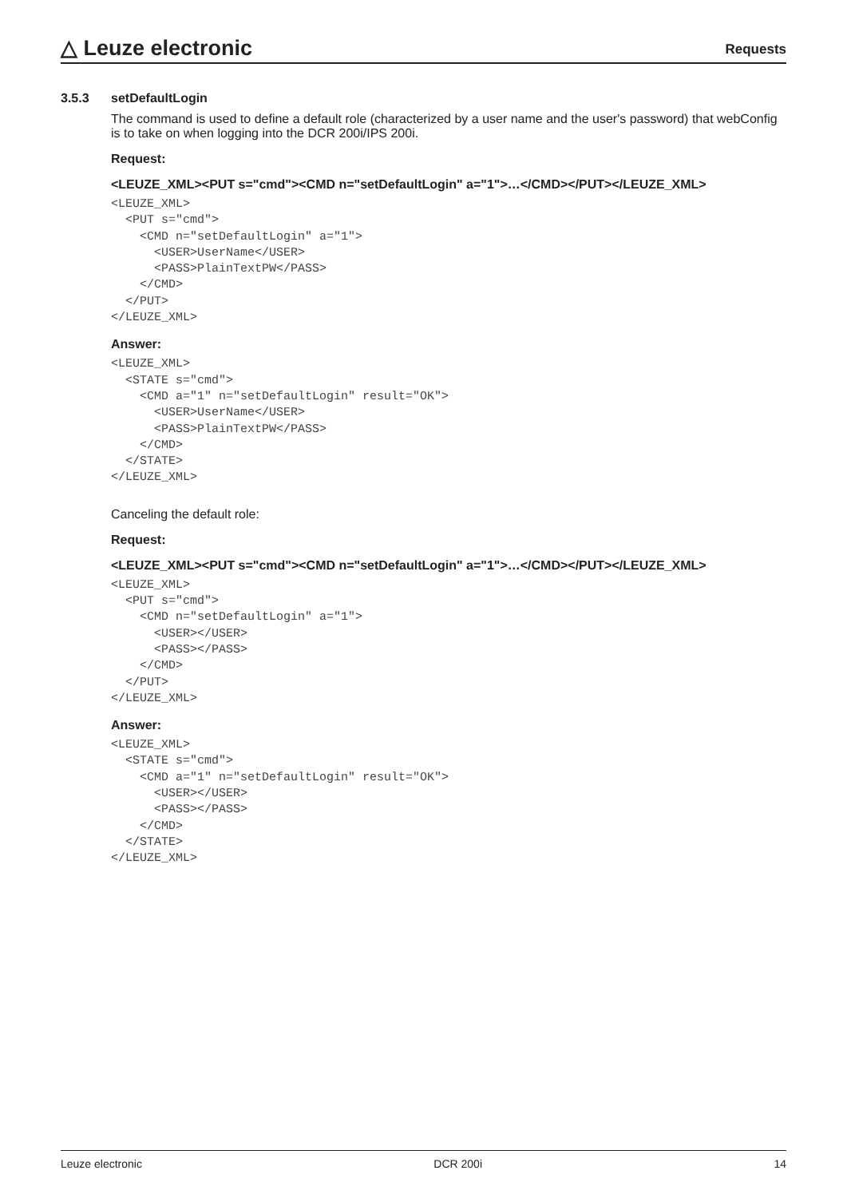△ Leuze electronic
Requests
3.5.3 setDefaultLogin
The command is used to define a default role (characterized by a user name and the user's password) that webConfig is to take on when logging into the DCR 200i/IPS 200i.
Request:
<LEUZE_XML><PUT s="cmd"><CMD n="setDefaultLogin" a="1">…</CMD></PUT></LEUZE_XML>
<LEUZE_XML>
  <PUT s="cmd">
    <CMD n="setDefaultLogin" a="1">
      <USER>UserName</USER>
      <PASS>PlainTextPW</PASS>
    </CMD>
  </PUT>
</LEUZE_XML>
Answer:
<LEUZE_XML>
  <STATE s="cmd">
    <CMD a="1" n="setDefaultLogin" result="OK">
      <USER>UserName</USER>
      <PASS>PlainTextPW</PASS>
    </CMD>
  </STATE>
</LEUZE_XML>
Canceling the default role:
Request:
<LEUZE_XML><PUT s="cmd"><CMD n="setDefaultLogin" a="1">…</CMD></PUT></LEUZE_XML>
<LEUZE_XML>
  <PUT s="cmd">
    <CMD n="setDefaultLogin" a="1">
      <USER></USER>
      <PASS></PASS>
    </CMD>
  </PUT>
</LEUZE_XML>
Answer:
<LEUZE_XML>
  <STATE s="cmd">
    <CMD a="1" n="setDefaultLogin" result="OK">
      <USER></USER>
      <PASS></PASS>
    </CMD>
  </STATE>
</LEUZE_XML>
Leuze electronic DCR 200i 14